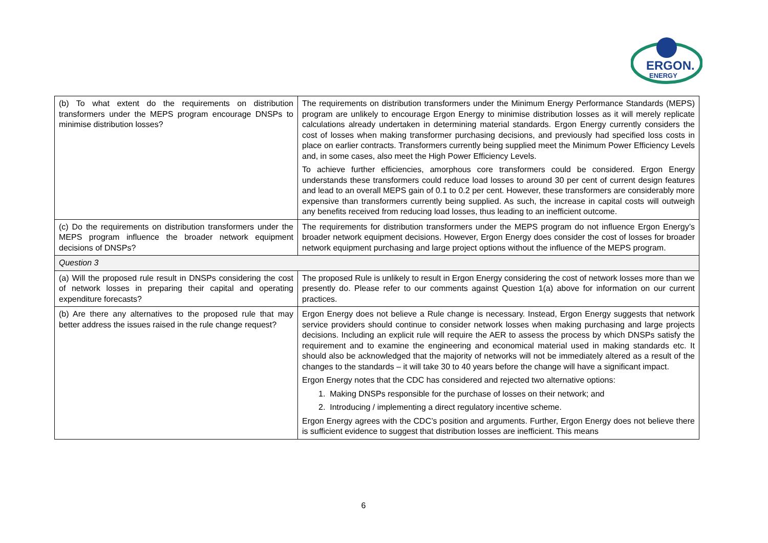ERGON.
ENERGY
| (b) To what extent do the requirements on distribution transformers under the MEPS program encourage DNSPs to minimise distribution losses? | The requirements on distribution transformers under the Minimum Energy Performance Standards (MEPS) program are unlikely to encourage Ergon Energy to minimise distribution losses as it will merely replicate calculations already undertaken in determining material standards. Ergon Energy currently considers the cost of losses when making transformer purchasing decisions, and previously had specified loss costs in place on earlier contracts. Transformers currently being supplied meet the Minimum Power Efficiency Levels and, in some cases, also meet the High Power Efficiency Levels. To achieve further efficiencies, amorphous core transformers could be considered. Ergon Energy understands these transformers could reduce load losses to around 30 per cent of current design features and lead to an overall MEPS gain of 0.1 to 0.2 per cent. However, these transformers are considerably more expensive than transformers currently being supplied. As such, the increase in capital costs will outweigh any benefits received from reducing load losses, thus leading to an inefficient outcome. |
| (c) Do the requirements on distribution transformers under the MEPS program influence the broader network equipment decisions of DNSPs? | The requirements for distribution transformers under the MEPS program do not influence Ergon Energy’s broader network equipment decisions. However, Ergon Energy does consider the cost of losses for broader network equipment purchasing and large project options without the influence of the MEPS program. |
| Question 3 | |
| (a) Will the proposed rule result in DNSPs considering the cost of network losses in preparing their capital and operating expenditure forecasts? | The proposed Rule is unlikely to result in Ergon Energy considering the cost of network losses more than we presently do. Please refer to our comments against Question 1(a) above for information on our current practices. |
| (b) Are there any alternatives to the proposed rule that may better address the issues raised in the rule change request? | Ergon Energy does not believe a Rule change is necessary. Instead, Ergon Energy suggests that network service providers should continue to consider network losses when making purchasing and large projects decisions. Including an explicit rule will require the AER to assess the process by which DNSPs satisfy the requirement and to examine the engineering and economical material used in making standards etc. It should also be acknowledged that the majority of networks will not be immediately altered as a result of the changes to the standards – it will take 30 to 40 years before the change will have a significant impact. Ergon Energy notes that the CDC has considered and rejected two alternative options: 1. Making DNSPs responsible for the purchase of losses on their network; and 2. Introducing / implementing a direct regulatory incentive scheme. Ergon Energy agrees with the CDC’s position and arguments. Further, Ergon Energy does not believe there is sufficient evidence to suggest that distribution losses are inefficient. This means |
6